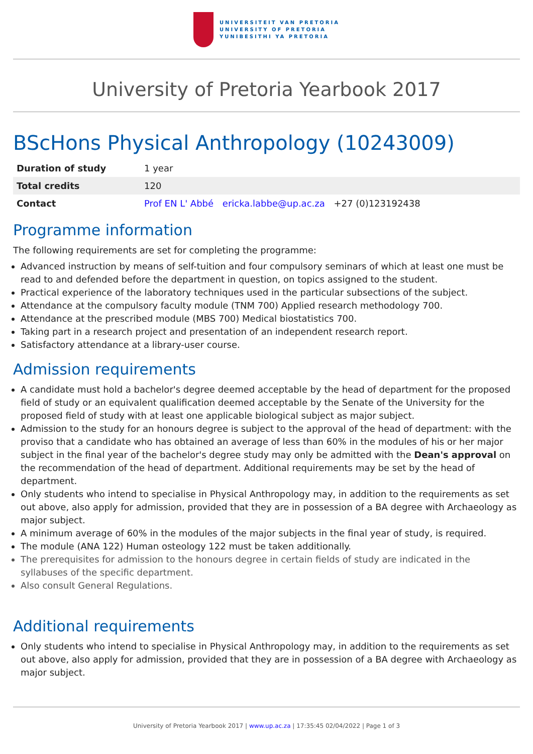UNIVERSITEIT VAN PRETORIA
UNIVERSITY OF PRETORIA
YUNIBESITHI YA PRETORIA
University of Pretoria Yearbook 2017
BScHons Physical Anthropology (10243009)
| Duration of study | 1 year |
| Total credits | 120 |
| Contact | Prof EN L' Abbé ericka.labbe@up.ac.za +27 (0)123192438 |
Programme information
The following requirements are set for completing the programme:
Advanced instruction by means of self-tuition and four compulsory seminars of which at least one must be read to and defended before the department in question, on topics assigned to the student.
Practical experience of the laboratory techniques used in the particular subsections of the subject.
Attendance at the compulsory faculty module (TNM 700) Applied research methodology 700.
Attendance at the prescribed module (MBS 700) Medical biostatistics 700.
Taking part in a research project and presentation of an independent research report.
Satisfactory attendance at a library-user course.
Admission requirements
A candidate must hold a bachelor's degree deemed acceptable by the head of department for the proposed field of study or an equivalent qualification deemed acceptable by the Senate of the University for the proposed field of study with at least one applicable biological subject as major subject.
Admission to the study for an honours degree is subject to the approval of the head of department: with the proviso that a candidate who has obtained an average of less than 60% in the modules of his or her major subject in the final year of the bachelor's degree study may only be admitted with the Dean's approval on the recommendation of the head of department. Additional requirements may be set by the head of department.
Only students who intend to specialise in Physical Anthropology may, in addition to the requirements as set out above, also apply for admission, provided that they are in possession of a BA degree with Archaeology as major subject.
A minimum average of 60% in the modules of the major subjects in the final year of study, is required.
The module (ANA 122) Human osteology 122 must be taken additionally.
The prerequisites for admission to the honours degree in certain fields of study are indicated in the syllabuses of the specific department.
Also consult General Regulations.
Additional requirements
Only students who intend to specialise in Physical Anthropology may, in addition to the requirements as set out above, also apply for admission, provided that they are in possession of a BA degree with Archaeology as major subject.
University of Pretoria Yearbook 2017 | www.up.ac.za | 17:35:45 02/04/2022 | Page 1 of 3